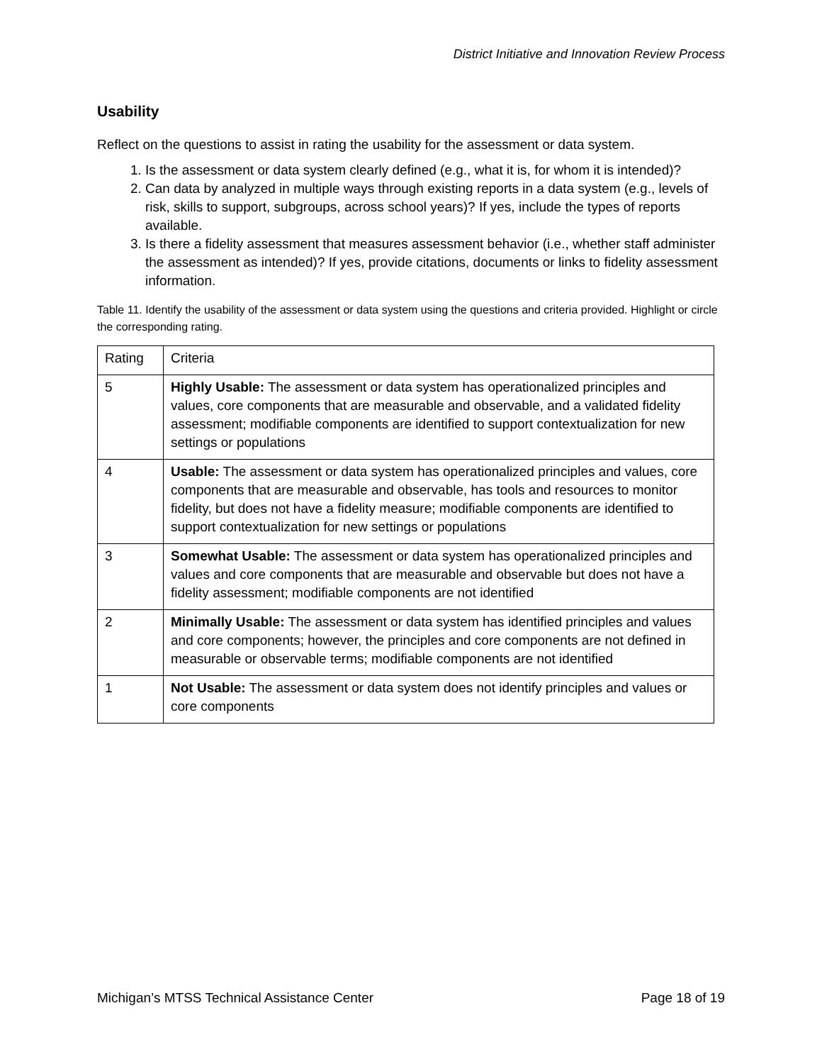District Initiative and Innovation Review Process
Usability
Reflect on the questions to assist in rating the usability for the assessment or data system.
1. Is the assessment or data system clearly defined (e.g., what it is, for whom it is intended)?
2. Can data by analyzed in multiple ways through existing reports in a data system (e.g., levels of risk, skills to support, subgroups, across school years)? If yes, include the types of reports available.
3. Is there a fidelity assessment that measures assessment behavior (i.e., whether staff administer the assessment as intended)? If yes, provide citations, documents or links to fidelity assessment information.
Table 11. Identify the usability of the assessment or data system using the questions and criteria provided. Highlight or circle the corresponding rating.
| Rating | Criteria |
| 5 | Highly Usable: The assessment or data system has operationalized principles and values, core components that are measurable and observable, and a validated fidelity assessment; modifiable components are identified to support contextualization for new settings or populations |
| 4 | Usable: The assessment or data system has operationalized principles and values, core components that are measurable and observable, has tools and resources to monitor fidelity, but does not have a fidelity measure; modifiable components are identified to support contextualization for new settings or populations |
| 3 | Somewhat Usable: The assessment or data system has operationalized principles and values and core components that are measurable and observable but does not have a fidelity assessment; modifiable components are not identified |
| 2 | Minimally Usable: The assessment or data system has identified principles and values and core components; however, the principles and core components are not defined in measurable or observable terms; modifiable components are not identified |
| 1 | Not Usable: The assessment or data system does not identify principles and values or core components |
Michigan’s MTSS Technical Assistance Center Page 18 of 19